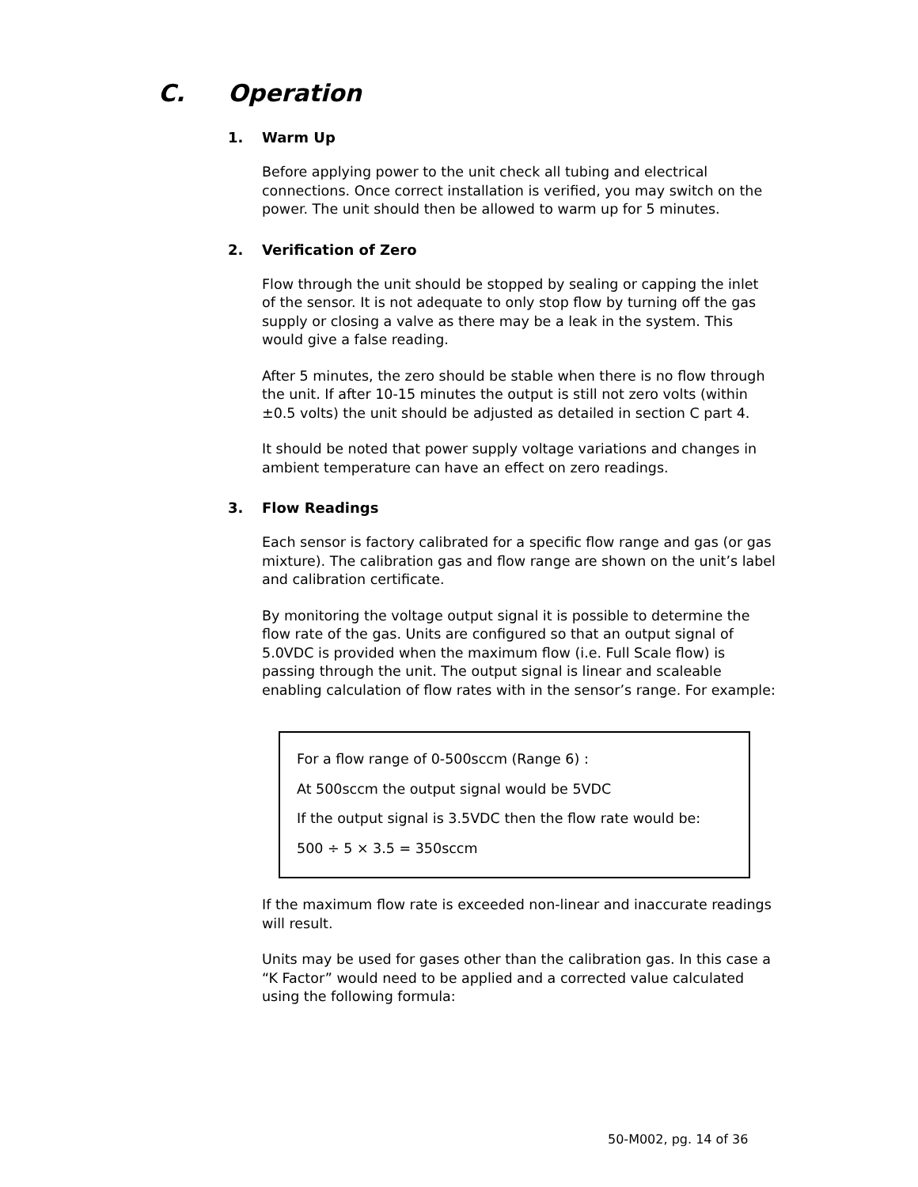C. Operation
1. Warm Up
Before applying power to the unit check all tubing and electrical connections. Once correct installation is verified, you may switch on the power. The unit should then be allowed to warm up for 5 minutes.
2. Verification of Zero
Flow through the unit should be stopped by sealing or capping the inlet of the sensor. It is not adequate to only stop flow by turning off the gas supply or closing a valve as there may be a leak in the system. This would give a false reading.
After 5 minutes, the zero should be stable when there is no flow through the unit. If after 10-15 minutes the output is still not zero volts (within ±0.5 volts) the unit should be adjusted as detailed in section C part 4.
It should be noted that power supply voltage variations and changes in ambient temperature can have an effect on zero readings.
3. Flow Readings
Each sensor is factory calibrated for a specific flow range and gas (or gas mixture). The calibration gas and flow range are shown on the unit’s label and calibration certificate.
By monitoring the voltage output signal it is possible to determine the flow rate of the gas. Units are configured so that an output signal of 5.0VDC is provided when the maximum flow (i.e. Full Scale flow) is passing through the unit. The output signal is linear and scaleable enabling calculation of flow rates with in the sensor’s range. For example:
For a flow range of 0-500sccm (Range 6) :
At 500sccm the output signal would be 5VDC
If the output signal is 3.5VDC then the flow rate would be:
500 ÷ 5 × 3.5 = 350sccm
If the maximum flow rate is exceeded non-linear and inaccurate readings will result.
Units may be used for gases other than the calibration gas. In this case a “K Factor” would need to be applied and a corrected value calculated using the following formula:
50-M002, pg. 14 of 36